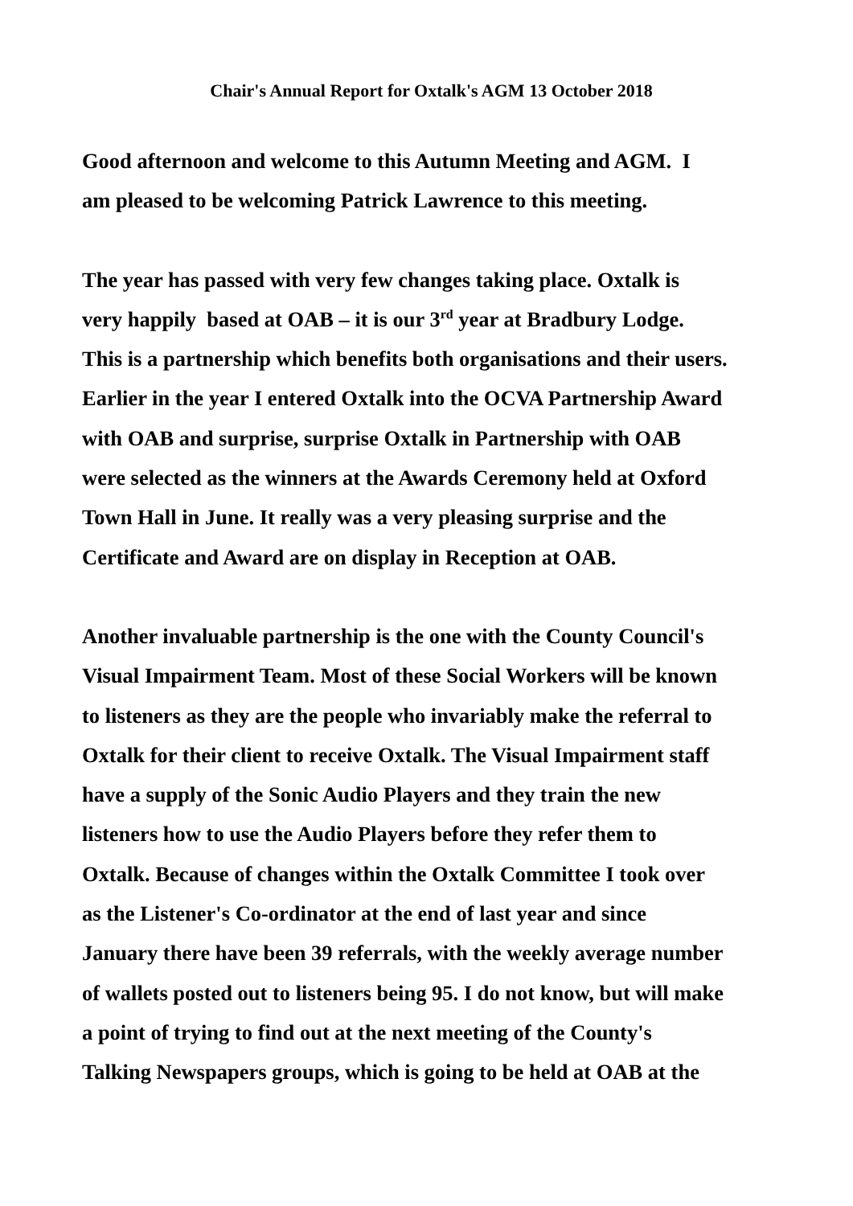Chair's Annual Report for Oxtalk's AGM 13 October 2018
Good afternoon and welcome to this Autumn Meeting and AGM. I
am pleased to be welcoming Patrick Lawrence to this meeting.
The year has passed with very few changes taking place. Oxtalk is
very happily based at OAB – it is our 3<sup>rd</sup> year at Bradbury Lodge.
This is a partnership which benefits both organisations and their users.
Earlier in the year I entered Oxtalk into the OCVA Partnership Award
with OAB and surprise, surprise Oxtalk in Partnership with OAB
were selected as the winners at the Awards Ceremony held at Oxford
Town Hall in June. It really was a very pleasing surprise and the
Certificate and Award are on display in Reception at OAB.
Another invaluable partnership is the one with the County Council's
Visual Impairment Team. Most of these Social Workers will be known
to listeners as they are the people who invariably make the referral to
Oxtalk for their client to receive Oxtalk. The Visual Impairment staff
have a supply of the Sonic Audio Players and they train the new
listeners how to use the Audio Players before they refer them to
Oxtalk. Because of changes within the Oxtalk Committee I took over
as the Listener's Co-ordinator at the end of last year and since
January there have been 39 referrals, with the weekly average number
of wallets posted out to listeners being 95. I do not know, but will make
a point of trying to find out at the next meeting of the County's
Talking Newspapers groups, which is going to be held at OAB at the